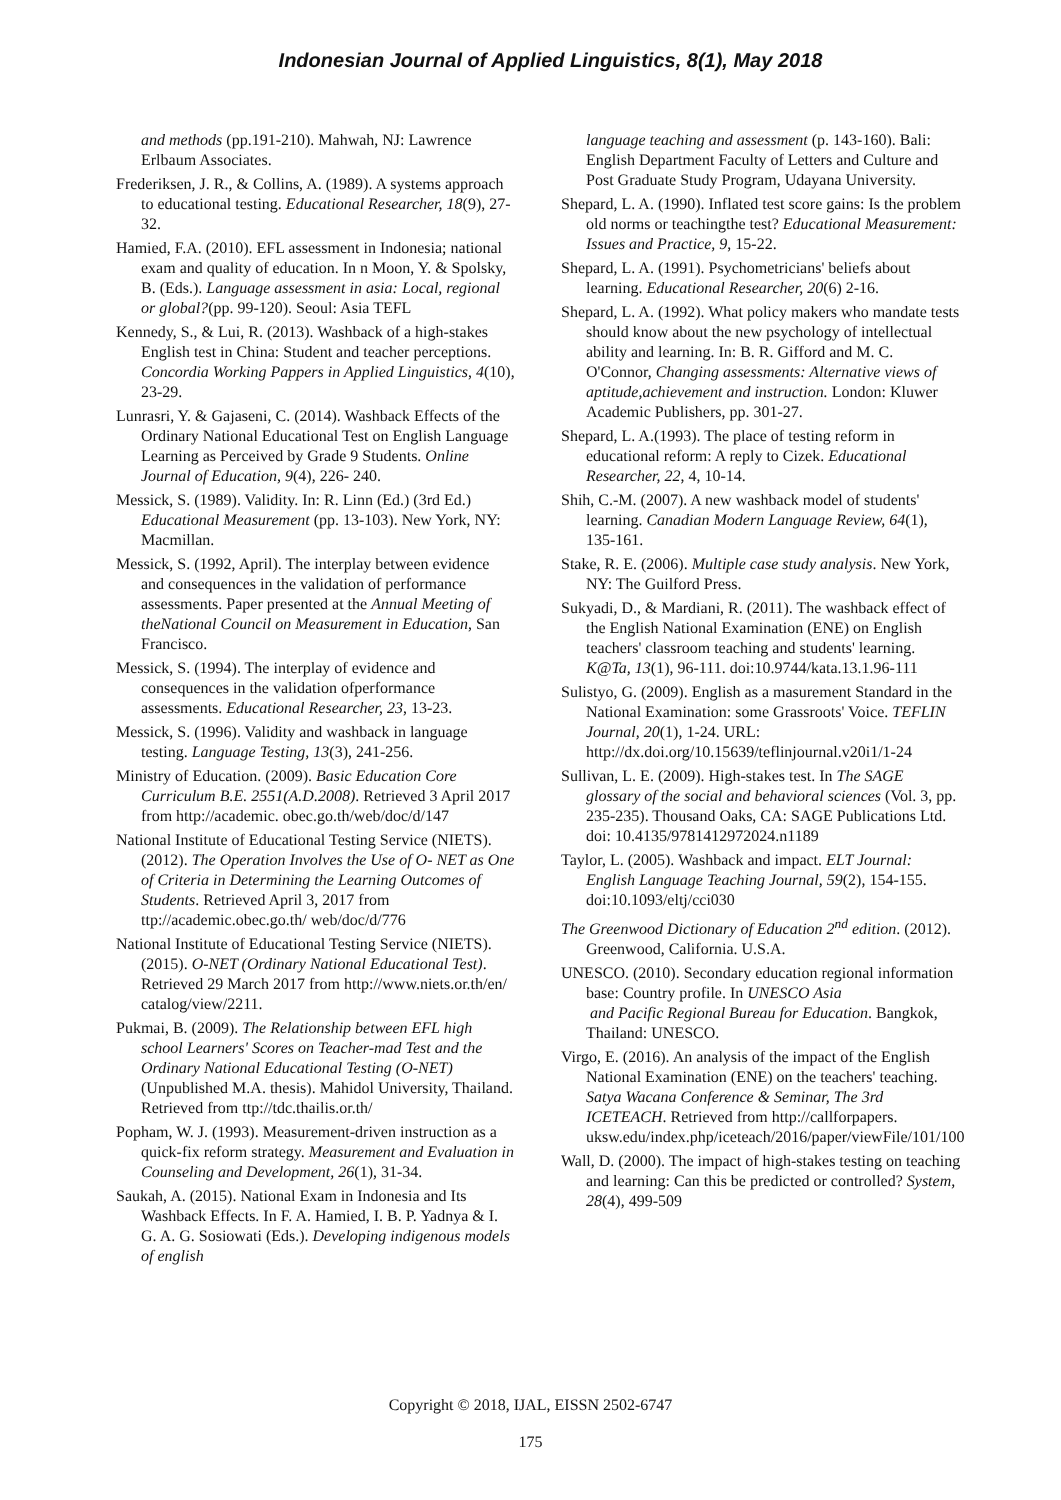Indonesian Journal of Applied Linguistics, 8(1), May 2018
and methods (pp.191-210). Mahwah, NJ: Lawrence Erlbaum Associates.
Frederiksen, J. R., & Collins, A. (1989). A systems approach to educational testing. Educational Researcher, 18(9), 27-32.
Hamied, F.A. (2010). EFL assessment in Indonesia; national exam and quality of education. In n Moon, Y. & Spolsky, B. (Eds.). Language assessment in asia: Local, regional or global?(pp. 99-120). Seoul: Asia TEFL
Kennedy, S., & Lui, R. (2013). Washback of a high-stakes English test in China: Student and teacher perceptions. Concordia Working Pappers in Applied Linguistics, 4(10), 23-29.
Lunrasri, Y. & Gajaseni, C. (2014). Washback Effects of the Ordinary National Educational Test on English Language Learning as Perceived by Grade 9 Students. Online Journal of Education, 9(4), 226- 240.
Messick, S. (1989). Validity. In: R. Linn (Ed.) (3rd Ed.) Educational Measurement (pp. 13-103). New York, NY: Macmillan.
Messick, S. (1992, April). The interplay between evidence and consequences in the validation of performance assessments. Paper presented at the Annual Meeting of theNational Council on Measurement in Education, San Francisco.
Messick, S. (1994). The interplay of evidence and consequences in the validation ofperformance assessments. Educational Researcher, 23, 13-23.
Messick, S. (1996). Validity and washback in language testing. Language Testing, 13(3), 241-256.
Ministry of Education. (2009). Basic Education Core Curriculum B.E. 2551(A.D.2008). Retrieved 3 April 2017 from http://academic. obec.go.th/web/doc/d/147
National Institute of Educational Testing Service (NIETS). (2012). The Operation Involves the Use of O- NET as One of Criteria in Determining the Learning Outcomes of Students. Retrieved April 3, 2017 from ttp://academic.obec.go.th/ web/doc/d/776
National Institute of Educational Testing Service (NIETS). (2015). O-NET (Ordinary National Educational Test). Retrieved 29 March 2017 from http://www.niets.or.th/en/ catalog/view/2211.
Pukmai, B. (2009). The Relationship between EFL high school Learners' Scores on Teacher-mad Test and the Ordinary National Educational Testing (O-NET) (Unpublished M.A. thesis). Mahidol University, Thailand. Retrieved from ttp://tdc.thailis.or.th/
Popham, W. J. (1993). Measurement-driven instruction as a quick-fix reform strategy. Measurement and Evaluation in Counseling and Development, 26(1), 31-34.
Saukah, A. (2015). National Exam in Indonesia and Its Washback Effects. In F. A. Hamied, I. B. P. Yadnya & I. G. A. G. Sosiowati (Eds.). Developing indigenous models of english
language teaching and assessment (p. 143-160). Bali: English Department Faculty of Letters and Culture and Post Graduate Study Program, Udayana University.
Shepard, L. A. (1990). Inflated test score gains: Is the problem old norms or teachingthe test? Educational Measurement: Issues and Practice, 9, 15-22.
Shepard, L. A. (1991). Psychometricians' beliefs about learning. Educational Researcher, 20(6) 2-16.
Shepard, L. A. (1992). What policy makers who mandate tests should know about the new psychology of intellectual ability and learning. In: B. R. Gifford and M. C. O'Connor, Changing assessments: Alternative views of aptitude,achievement and instruction. London: Kluwer Academic Publishers, pp. 301-27.
Shepard, L. A.(1993). The place of testing reform in educational reform: A reply to Cizek. Educational Researcher, 22, 4, 10-14.
Shih, C.-M. (2007). A new washback model of students' learning. Canadian Modern Language Review, 64(1), 135-161.
Stake, R. E. (2006). Multiple case study analysis. New York, NY: The Guilford Press.
Sukyadi, D., & Mardiani, R. (2011). The washback effect of the English National Examination (ENE) on English teachers' classroom teaching and students' learning. K@Ta, 13(1), 96-111. doi:10.9744/kata.13.1.96-111
Sulistyo, G. (2009). English as a masurement Standard in the National Examination: some Grassroots' Voice. TEFLIN Journal, 20(1), 1-24. URL: http://dx.doi.org/10.15639/teflinjournal.v20i1/1-24
Sullivan, L. E. (2009). High-stakes test. In The SAGE glossary of the social and behavioral sciences (Vol. 3, pp. 235-235). Thousand Oaks, CA: SAGE Publications Ltd. doi: 10.4135/9781412972024.n1189
Taylor, L. (2005). Washback and impact. ELT Journal: English Language Teaching Journal, 59(2), 154-155. doi:10.1093/eltj/cci030
The Greenwood Dictionary of Education 2<sup>nd</sup> edition. (2012). Greenwood, California. U.S.A.
UNESCO. (2010). Secondary education regional information base: Country profile. In UNESCO Asia
and Pacific Regional Bureau for Education. Bangkok, Thailand: UNESCO.
Virgo, E. (2016). An analysis of the impact of the English National Examination (ENE) on the teachers' teaching. Satya Wacana Conference & Seminar, The 3rd ICETEACH. Retrieved from http://callforpapers. uksw.edu/index.php/iceteach/2016/paper/viewFile/101/100
Wall, D. (2000). The impact of high-stakes testing on teaching and learning: Can this be predicted or controlled? System, 28(4), 499-509
Copyright © 2018, IJAL, EISSN 2502-6747
175